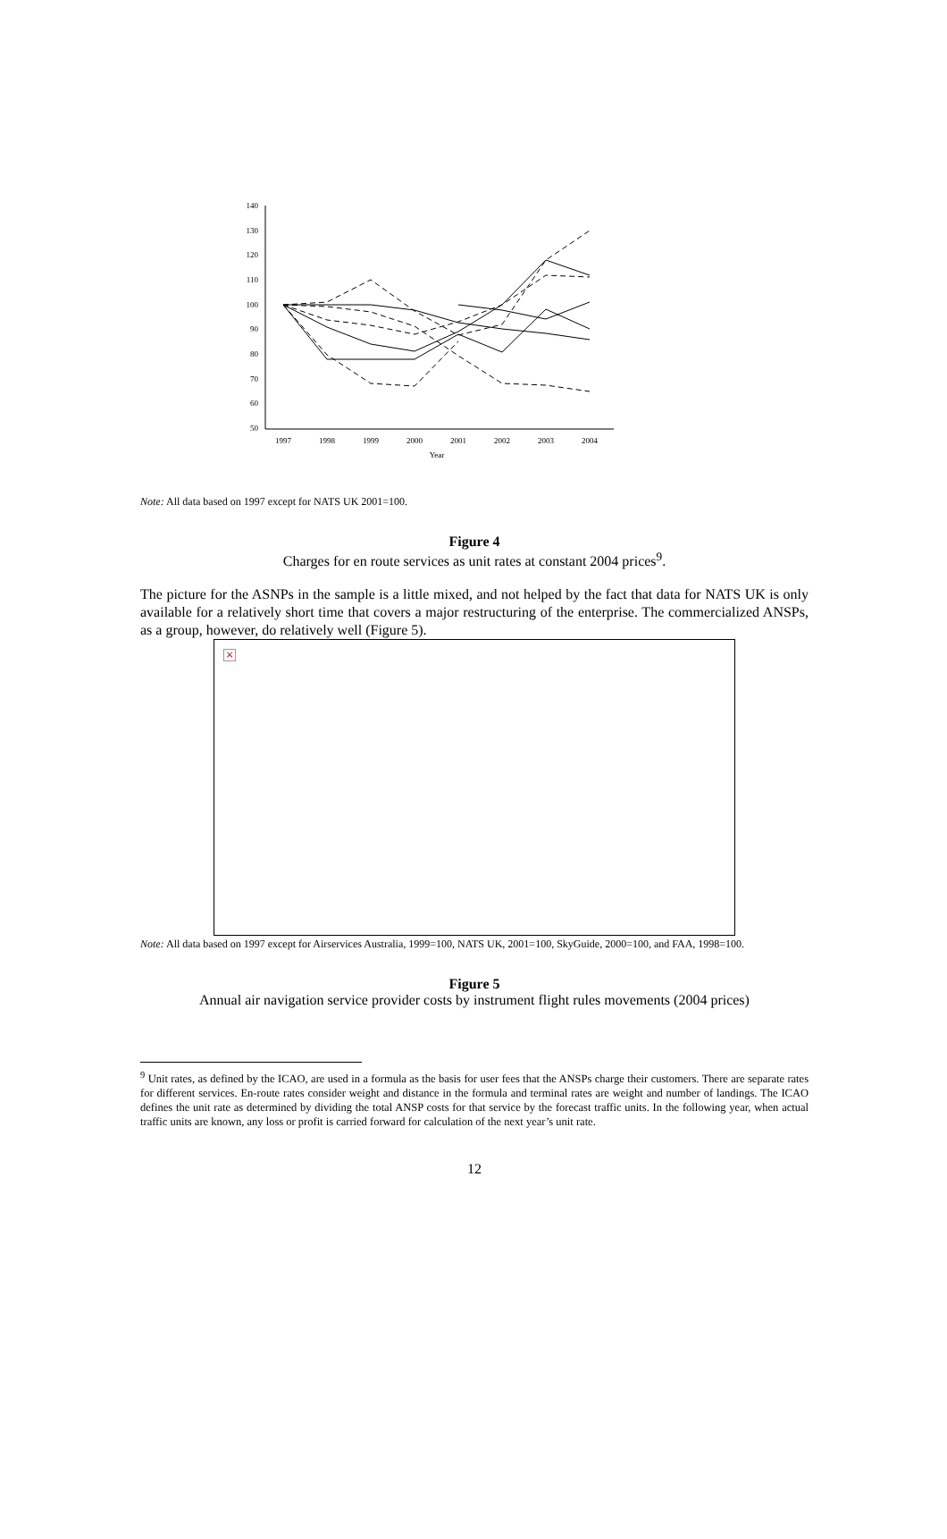140
130
120
110
100
90
80
70
60
50
1997
1998
1999
2000
2001
2002
2003
2004
Year
Note: All data based on 1997 except for NATS UK 2001=100.
Figure 4
Charges for en route services as unit rates at constant 2004 prices<sup>9</sup>.
The picture for the ASNPs in the sample is a little mixed, and not helped by the fact that data for NATS UK is only available for a relatively short time that covers a major restructuring of the enterprise. The commercialized ANSPs, as a group, however, do relatively well (Figure 5).
×
Note: All data based on 1997 except for Airservices Australia, 1999=100, NATS UK, 2001=100, SkyGuide, 2000=100, and FAA, 1998=100.
Figure 5
Annual air navigation service provider costs by instrument flight rules movements (2004 prices)
<sup>9</sup> Unit rates, as defined by the ICAO, are used in a formula as the basis for user fees that the ANSPs charge their customers. There are separate rates for different services. En-route rates consider weight and distance in the formula and terminal rates are weight and number of landings. The ICAO defines the unit rate as determined by dividing the total ANSP costs for that service by the forecast traffic units. In the following year, when actual traffic units are known, any loss or profit is carried forward for calculation of the next year’s unit rate.
12